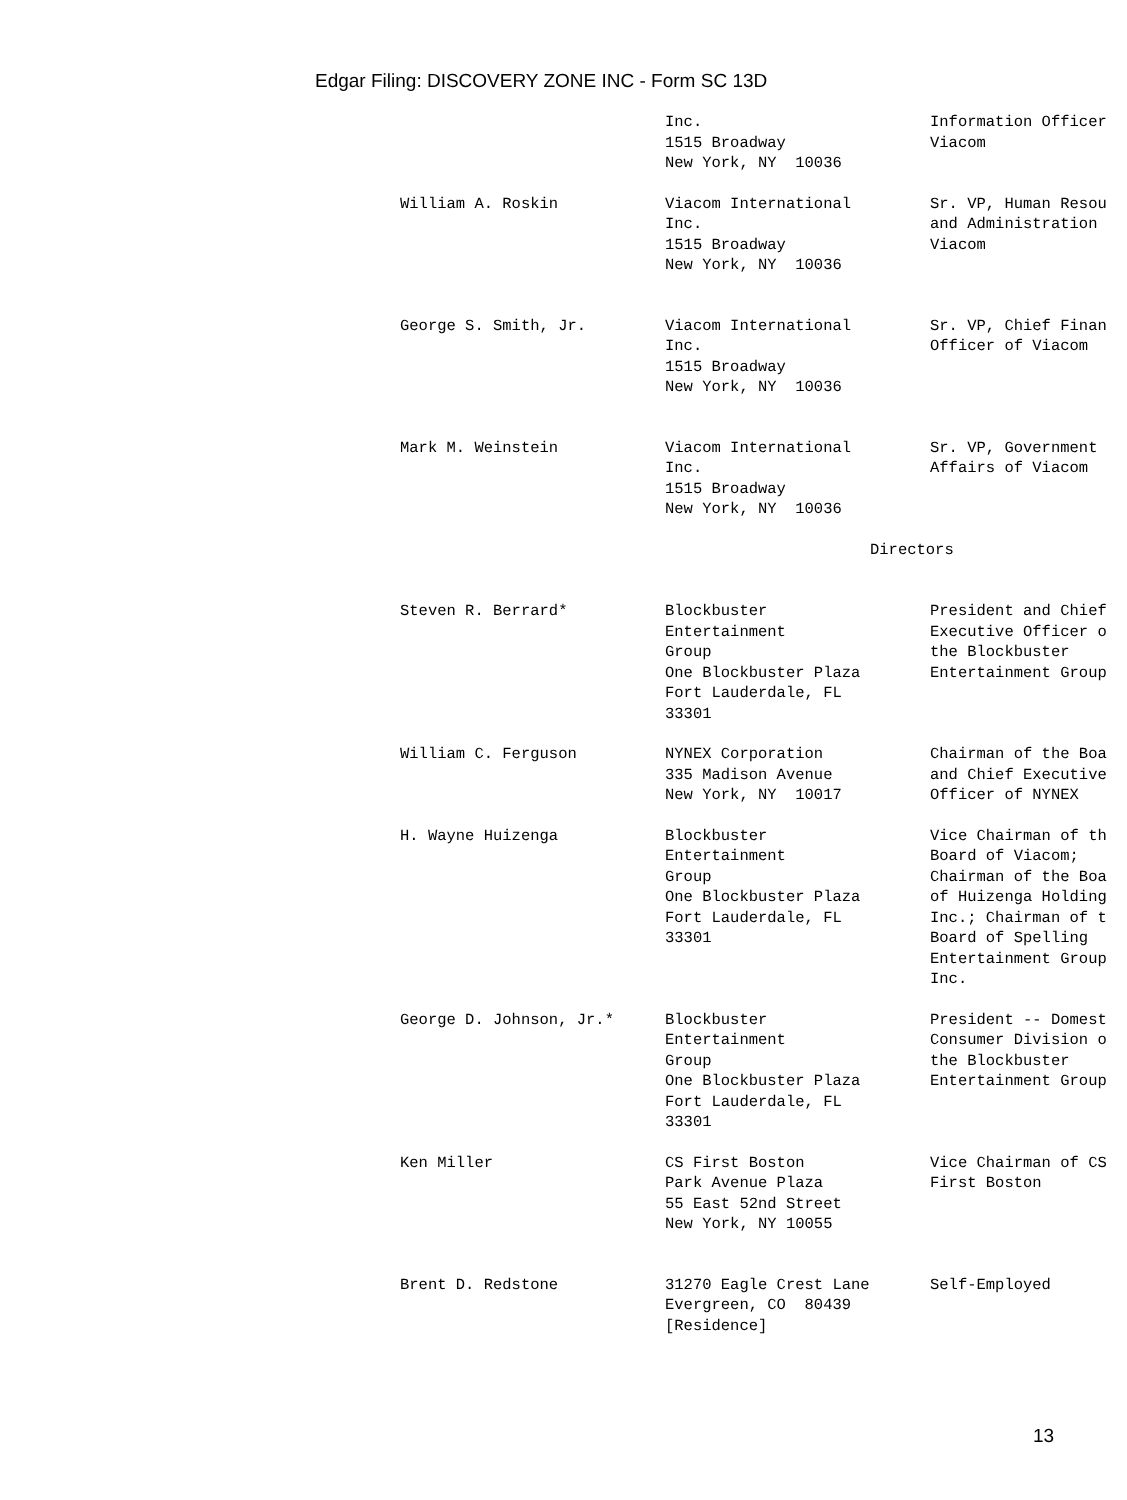Edgar Filing: DISCOVERY ZONE INC - Form SC 13D
| | Inc. 1515 Broadway New York, NY 10036 | Information Officer Viacom |
| William A. Roskin | Viacom International Inc. 1515 Broadway New York, NY 10036 | Sr. VP, Human Resou and Administration Viacom |
| George S. Smith, Jr. | Viacom International Inc. 1515 Broadway New York, NY 10036 | Sr. VP, Chief Finan Officer of Viacom |
| Mark M. Weinstein | Viacom International Inc. 1515 Broadway New York, NY 10036 | Sr. VP, Government Affairs of Viacom |
| | Directors | |
| Steven R. Berrard* | Blockbuster Entertainment Group One Blockbuster Plaza Fort Lauderdale, FL 33301 | President and Chief Executive Officer o the Blockbuster Entertainment Group |
| William C. Ferguson | NYNEX Corporation 335 Madison Avenue New York, NY 10017 | Chairman of the Boa and Chief Executive Officer of NYNEX |
| H. Wayne Huizenga | Blockbuster Entertainment Group One Blockbuster Plaza Fort Lauderdale, FL 33301 | Vice Chairman of th Board of Viacom; Chairman of the Boa of Huizenga Holding Inc.; Chairman of t Board of Spelling Entertainment Group Inc. |
| George D. Johnson, Jr.* | Blockbuster Entertainment Group One Blockbuster Plaza Fort Lauderdale, FL 33301 | President -- Domest Consumer Division o the Blockbuster Entertainment Group |
| Ken Miller | CS First Boston Park Avenue Plaza 55 East 52nd Street New York, NY 10055 | Vice Chairman of CS First Boston |
| Brent D. Redstone | 31270 Eagle Crest Lane Evergreen, CO 80439 [Residence] | Self-Employed |
13